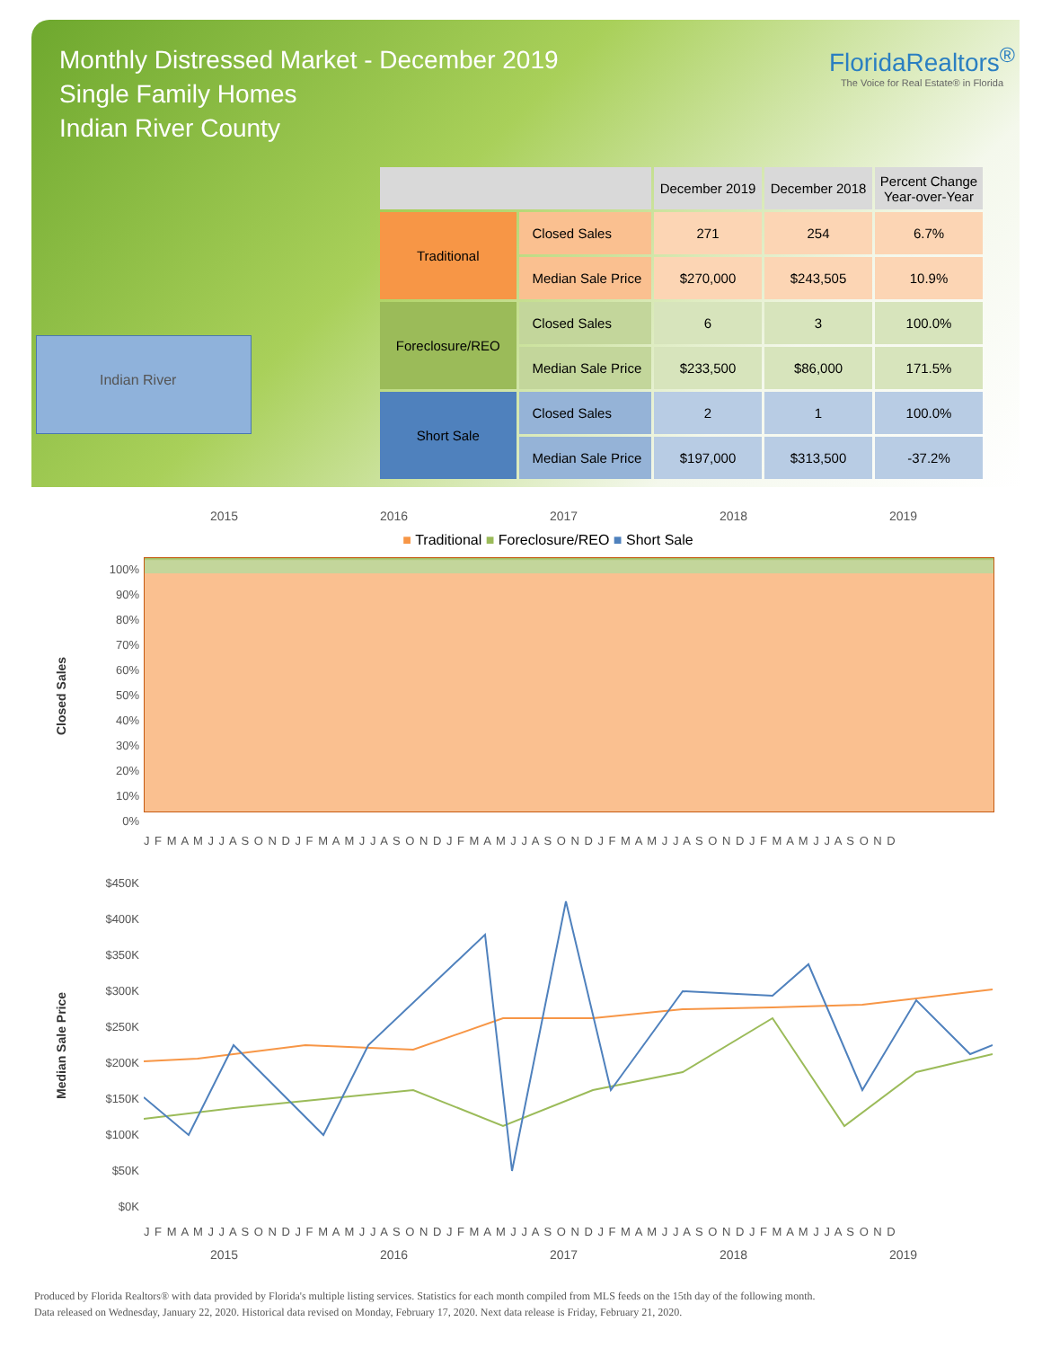Monthly Distressed Market - December 2019
Single Family Homes
Indian River County
FloridaRealtors<sup>®</sup>
The Voice for Real Estate® in Florida
Indian River
| | | December 2019 | December 2018 | Percent Change Year-over-Year |
| --- | --- | --- | --- | --- |
| Traditional | Closed Sales | 271 | 254 | 6.7% |
| | Median Sale Price | $270,000 | $243,505 | 10.9% |
| Foreclosure/REO | Closed Sales | 6 | 3 | 100.0% |
| | Median Sale Price | $233,500 | $86,000 | 171.5% |
| Short Sale | Closed Sales | 2 | 1 | 100.0% |
| | Median Sale Price | $197,000 | $313,500 | -37.2% |
2015 2016 2017 2018 2019
■ Traditional ■ Foreclosure/REO ■ Short Sale
Closed Sales
100%
90%
80%
70%
60%
50%
40%
30%
20%
10%
0%
J F M A M J J A S O N D J F M A M J J A S O N D J F M A M J J A S O N D J F M A M J J A S O N D J F M A M J J A S O N D
Median Sale Price
$450K
$400K
$350K
$300K
$250K
$200K
$150K
$100K
$50K
$0K
J F M A M J J A S O N D J F M A M J J A S O N D J F M A M J J A S O N D J F M A M J J A S O N D J F M A M J J A S O N D
2015 2016 2017 2018 2019
Produced by Florida Realtors® with data provided by Florida's multiple listing services. Statistics for each month compiled from MLS feeds on the 15th day of the following month.
Data released on Wednesday, January 22, 2020. Historical data revised on Monday, February 17, 2020. Next data release is Friday, February 21, 2020.